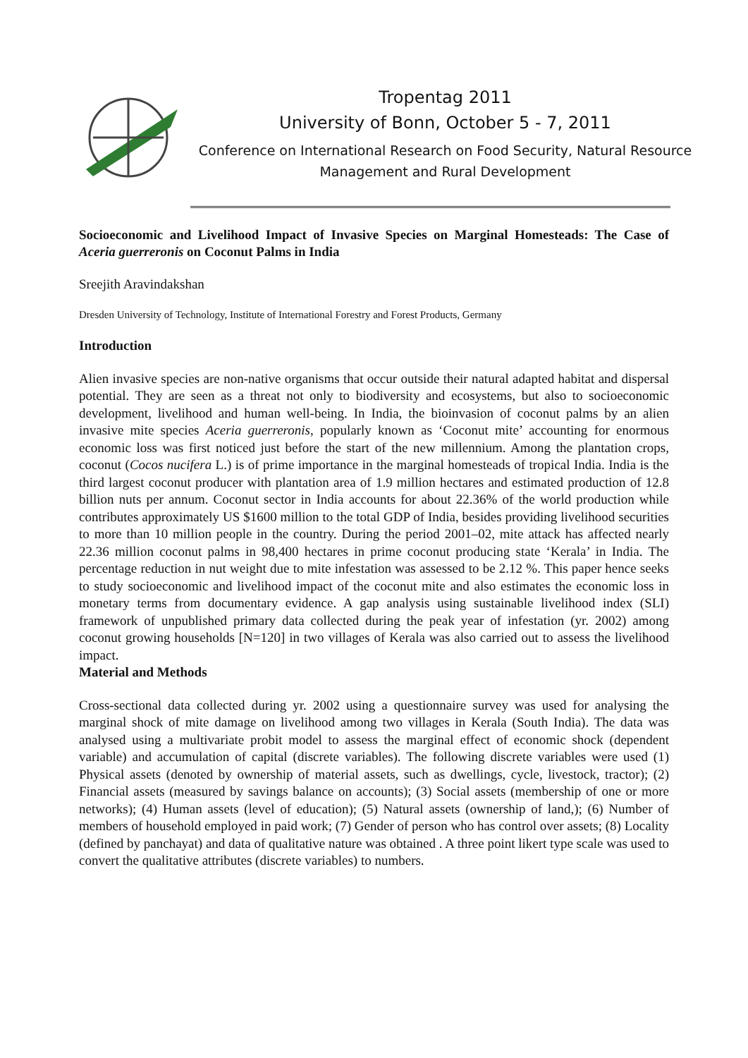Tropentag 2011
University of Bonn, October 5 - 7, 2011
Conference on International Research on Food Security, Natural Resource Management and Rural Development
Socioeconomic and Livelihood Impact of Invasive Species on Marginal Homesteads: The Case of Aceria guerreronis on Coconut Palms in India
Sreejith Aravindakshan
Dresden University of Technology, Institute of International Forestry and Forest Products, Germany
Introduction
Alien invasive species are non-native organisms that occur outside their natural adapted habitat and dispersal potential. They are seen as a threat not only to biodiversity and ecosystems, but also to socioeconomic development, livelihood and human well-being. In India, the bioinvasion of coconut palms by an alien invasive mite species Aceria guerreronis, popularly known as ‘Coconut mite’ accounting for enormous economic loss was first noticed just before the start of the new millennium. Among the plantation crops, coconut (Cocos nucifera L.) is of prime importance in the marginal homesteads of tropical India. India is the third largest coconut producer with plantation area of 1.9 million hectares and estimated production of 12.8 billion nuts per annum. Coconut sector in India accounts for about 22.36% of the world production while contributes approximately US $1600 million to the total GDP of India, besides providing livelihood securities to more than 10 million people in the country. During the period 2001–02, mite attack has affected nearly 22.36 million coconut palms in 98,400 hectares in prime coconut producing state ‘Kerala’ in India. The percentage reduction in nut weight due to mite infestation was assessed to be 2.12 %. This paper hence seeks to study socioeconomic and livelihood impact of the coconut mite and also estimates the economic loss in monetary terms from documentary evidence. A gap analysis using sustainable livelihood index (SLI) framework of unpublished primary data collected during the peak year of infestation (yr. 2002) among coconut growing households [N=120] in two villages of Kerala was also carried out to assess the livelihood impact.
Material and Methods
Cross-sectional data collected during yr. 2002 using a questionnaire survey was used for analysing the marginal shock of mite damage on livelihood among two villages in Kerala (South India). The data was analysed using a multivariate probit model to assess the marginal effect of economic shock (dependent variable) and accumulation of capital (discrete variables). The following discrete variables were used (1) Physical assets (denoted by ownership of material assets, such as dwellings, cycle, livestock, tractor); (2) Financial assets (measured by savings balance on accounts); (3) Social assets (membership of one or more networks); (4) Human assets (level of education); (5) Natural assets (ownership of land,); (6) Number of members of household employed in paid work; (7) Gender of person who has control over assets; (8) Locality (defined by panchayat) and data of qualitative nature was obtained . A three point likert type scale was used to convert the qualitative attributes (discrete variables) to numbers.